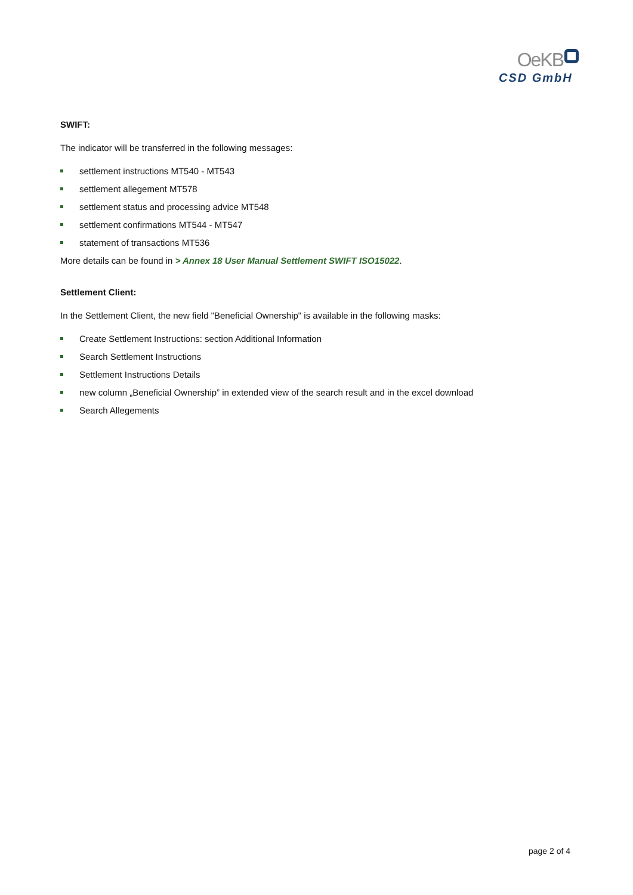OeKB
CSD GmbH
SWIFT:
The indicator will be transferred in the following messages:
settlement instructions MT540 - MT543
settlement allegement MT578
settlement status and processing advice MT548
settlement confirmations MT544 - MT547
statement of transactions MT536
More details can be found in > Annex 18 User Manual Settlement SWIFT ISO15022.
Settlement Client:
In the Settlement Client, the new field "Beneficial Ownership" is available in the following masks:
Create Settlement Instructions: section Additional Information
Search Settlement Instructions
Settlement Instructions Details
new column „Beneficial Ownership” in extended view of the search result and in the excel download
Search Allegements
page 2 of 4